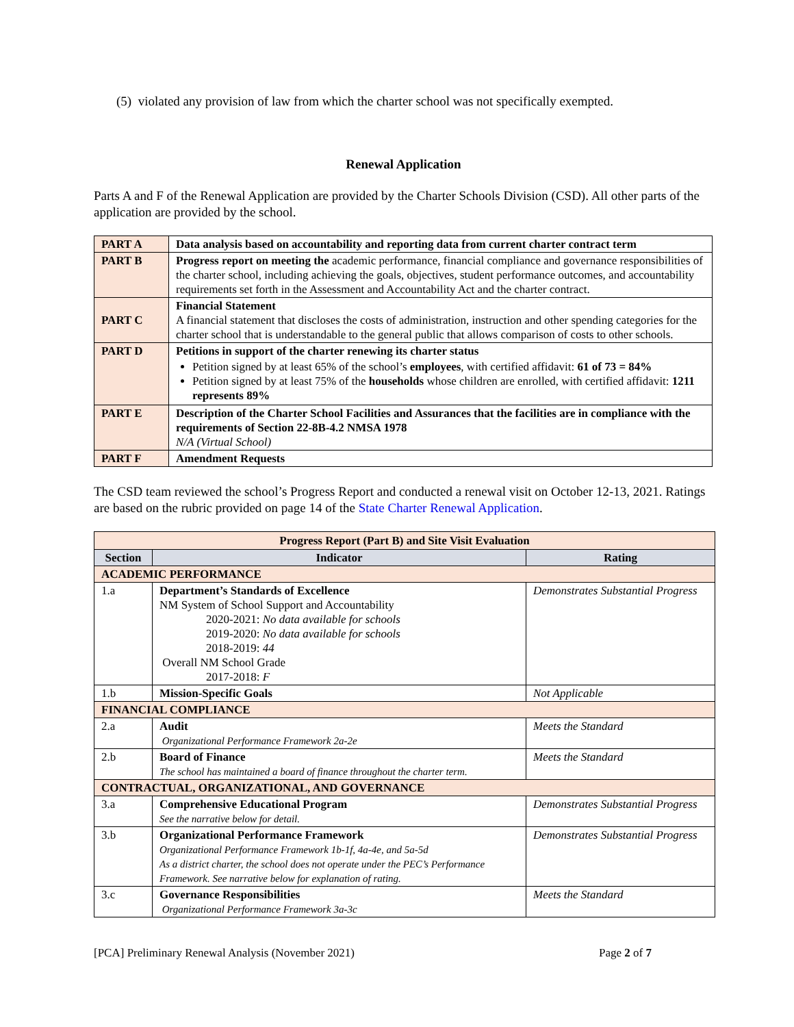(5) violated any provision of law from which the charter school was not specifically exempted.
Renewal Application
Parts A and F of the Renewal Application are provided by the Charter Schools Division (CSD). All other parts of the application are provided by the school.
| PART A | Data analysis based on accountability and reporting data from current charter contract term |
| PART B | Progress report on meeting the academic performance, financial compliance and governance responsibilities of the charter school, including achieving the goals, objectives, student performance outcomes, and accountability requirements set forth in the Assessment and Accountability Act and the charter contract. |
| PART C | Financial Statement A financial statement that discloses the costs of administration, instruction and other spending categories for the charter school that is understandable to the general public that allows comparison of costs to other schools. |
| PART D | Petitions in support of the charter renewing its charter status Petition signed by at least 65% of the school’s employees , with certified affidavit: 61 of 73 = 84% Petition signed by at least 75% of the households whose children are enrolled, with certified affidavit: 1211 represents 89% |
| PART E | Description of the Charter School Facilities and Assurances that the facilities are in compliance with the requirements of Section 22-8B-4.2 NMSA 1978 N/A (Virtual School) |
| PART F | Amendment Requests |
The CSD team reviewed the school’s Progress Report and conducted a renewal visit on October 12-13, 2021. Ratings are based on the rubric provided on page 14 of the State Charter Renewal Application.
| Progress Report (Part B) and Site Visit Evaluation | | |
| --- | --- | --- |
| Section | Indicator | Rating |
| ACADEMIC PERFORMANCE | | |
| 1.a | Department’s Standards of Excellence NM System of School Support and Accountability 2020-2021: No data available for schools 2019-2020: No data available for schools 2018-2019: 44 Overall NM School Grade 2017-2018: F | Demonstrates Substantial Progress |
| 1.b | Mission-Specific Goals | Not Applicable |
| FINANCIAL COMPLIANCE | | |
| 2.a | Audit Organizational Performance Framework 2a-2e | Meets the Standard |
| 2.b | Board of Finance The school has maintained a board of finance throughout the charter term. | Meets the Standard |
| CONTRACTUAL, ORGANIZATIONAL, AND GOVERNANCE | | |
| 3.a | Comprehensive Educational Program See the narrative below for detail. | Demonstrates Substantial Progress |
| 3.b | Organizational Performance Framework Organizational Performance Framework 1b-1f, 4a-4e, and 5a-5d As a district charter, the school does not operate under the PEC’s Performance Framework. See narrative below for explanation of rating. | Demonstrates Substantial Progress |
| 3.c | Governance Responsibilities Organizational Performance Framework 3a-3c | Meets the Standard |
[PCA] Preliminary Renewal Analysis (November 2021) Page 2 of 7